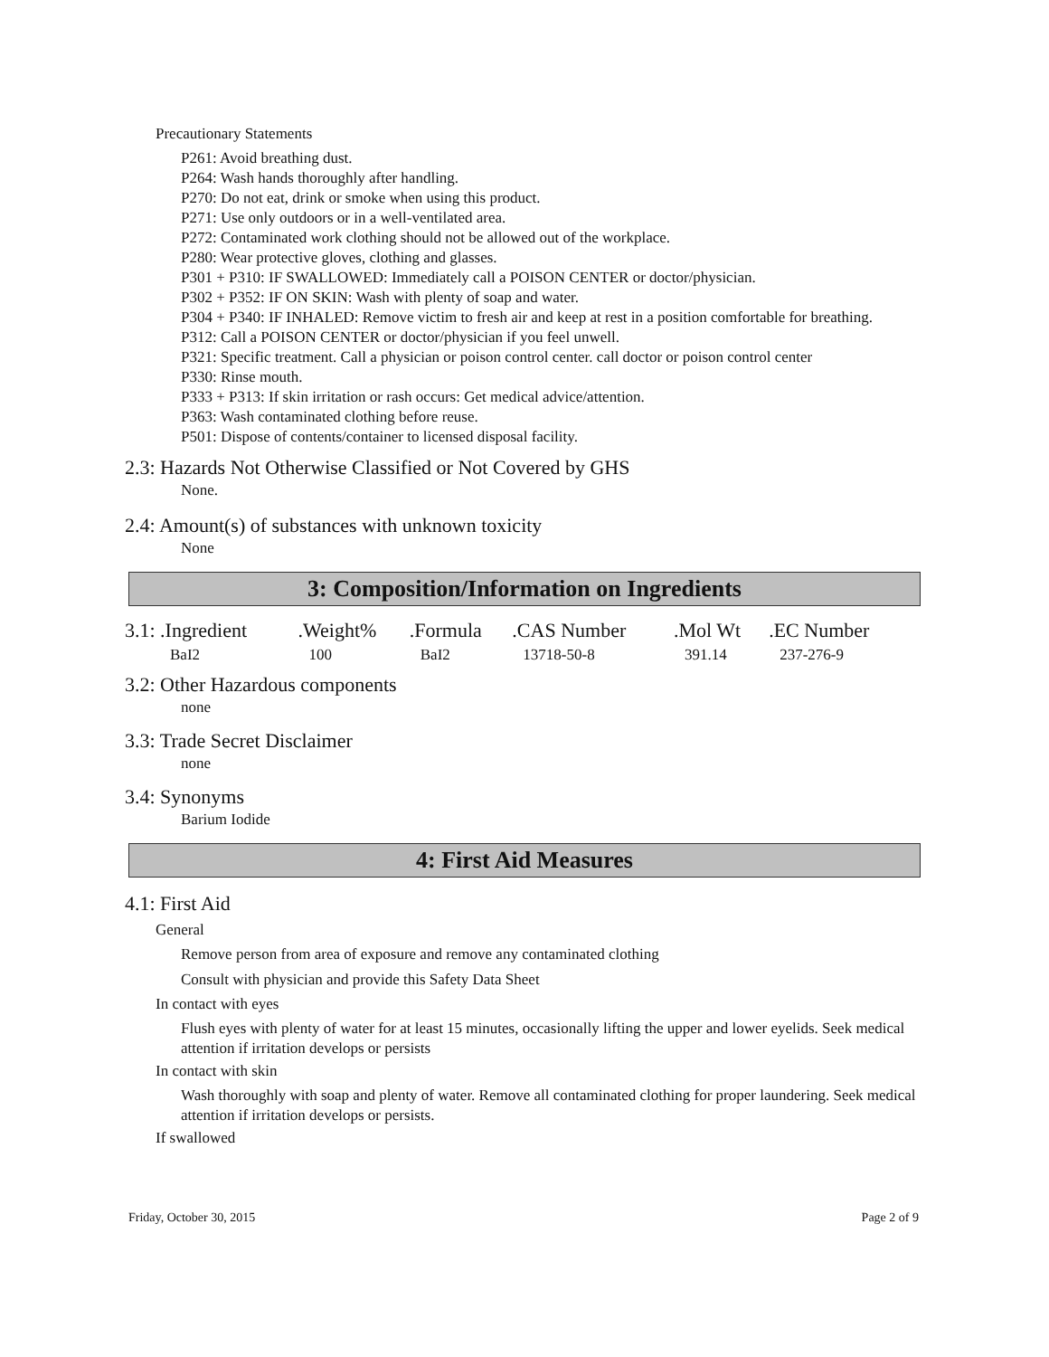Precautionary Statements
P261: Avoid breathing dust.
P264: Wash hands thoroughly after handling.
P270: Do not eat, drink or smoke when using this product.
P271: Use only outdoors or in a well-ventilated area.
P272: Contaminated work clothing should not be allowed out of the workplace.
P280: Wear protective gloves, clothing and glasses.
P301 + P310: IF SWALLOWED: Immediately call a POISON CENTER or doctor/physician.
P302 + P352: IF ON SKIN: Wash with plenty of soap and water.
P304 + P340: IF INHALED: Remove victim to fresh air and keep at rest in a position comfortable for breathing.
P312: Call a POISON CENTER or doctor/physician if you feel unwell.
P321: Specific treatment. Call a physician or poison control center. call doctor or poison control center
P330: Rinse mouth.
P333 + P313: If skin irritation or rash occurs: Get medical advice/attention.
P363: Wash contaminated clothing before reuse.
P501: Dispose of contents/container to licensed disposal facility.
2.3: Hazards Not Otherwise Classified or Not Covered by GHS
None.
2.4: Amount(s) of substances with unknown toxicity
None
3: Composition/Information on Ingredients
| 3.1: .Ingredient | .Weight% | .Formula | .CAS Number | .Mol Wt | .EC Number |
| --- | --- | --- | --- | --- | --- |
| BaI2 | 100 | BaI2 | 13718-50-8 | 391.14 | 237-276-9 |
3.2: Other Hazardous components
none
3.3: Trade Secret Disclaimer
none
3.4: Synonyms
Barium Iodide
4: First Aid Measures
4.1: First Aid
General
Remove person from area of exposure and remove any contaminated clothing
Consult with physician and provide this Safety Data Sheet
In contact with eyes
Flush eyes with plenty of water for at least 15 minutes, occasionally lifting the upper and lower eyelids. Seek medical attention if irritation develops or persists
In contact with skin
Wash thoroughly with soap and plenty of water. Remove all contaminated clothing for proper laundering. Seek medical attention if irritation develops or persists.
If swallowed
Friday, October 30, 2015 Page 2 of 9